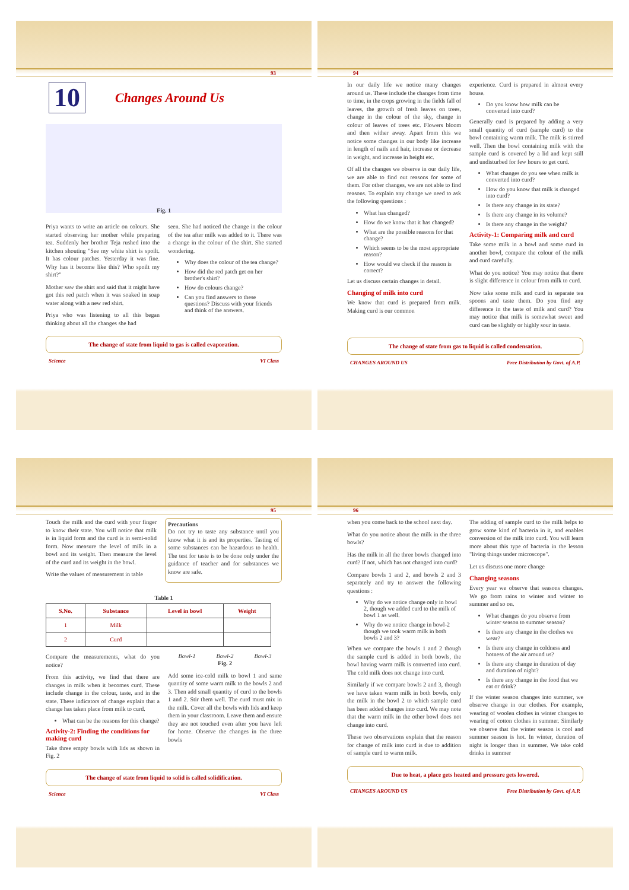93
10
Changes Around Us
Fig. 1
Priya wants to write an article on colours. She started observing her mother while preparing tea. Suddenly her brother Teja rushed into the kitchen shouting "See my white shirt is spoilt. It has colour patches. Yesterday it was fine. Why has it become like this? Who spoilt my shirt?"
Mother saw the shirt and said that it might have got this red patch when it was soaked in soap water along with a new red shirt.
Priya who was listening to all this began thinking about all the changes she had
seen. She had noticed the change in the colour of the tea after milk was added to it. There was a change in the colour of the shirt. She started wondering.
Why does the colour of the tea change?
How did the red patch get on her brother's shirt?
How do colours change?
Can you find answers to these questions? Discuss with your friends and think of the answers.
The change of state from liquid to gas is called evaporation.
Science VI Class
94
In our daily life we notice many changes around us. These include the changes from time to time, in the crops growing in the fields fall of leaves, the growth of fresh leaves on trees, change in the colour of the sky, change in colour of leaves of trees etc. Flowers bloom and then wither away. Apart from this we notice some changes in our body like increase in length of nails and hair, increase or decrease in weight, and increase in height etc.
Of all the changes we observe in our daily life, we are able to find out reasons for some of them. For other changes, we are not able to find reasons. To explain any change we need to ask the following questions :
What has changed?
How do we know that it has changed?
What are the possible reasons for that change?
Which seems to be the most appropriate reason?
How would we check if the reason is correct?
Let us discuss certain changes in detail.
Changing of milk into curd
We know that curd is prepared from milk. Making curd is our common
experience. Curd is prepared in almost every house.
Do you know how milk can be converted into curd?
Generally curd is prepared by adding a very small quantity of curd (sample curd) to the bowl containing warm milk. The milk is stirred well. Then the bowl containing milk with the sample curd is covered by a lid and kept still and undisturbed for few hours to get curd.
What changes do you see when milk is converted into curd?
How do you know that milk is changed into curd?
Is there any change in its state?
Is there any change in its volume?
Is there any change in the weight?
Activity-1: Comparing milk and curd
Take some milk in a bowl and some curd in another bowl, compare the colour of the milk and curd carefully.
What do you notice? You may notice that there is slight difference in colour from milk to curd.
Now take some milk and curd in separate tea spoons and taste them. Do you find any difference in the taste of milk and curd? You may notice that milk is somewhat sweet and curd can be slightly or highly sour in taste.
The change of state from gas to liquid is called condensation.
CHANGES AROUND US Free Distribution by Govt. of A.P.
95
Touch the milk and the curd with your finger to know their state. You will notice that milk is in liquid form and the curd is in semi-solid form. Now measure the level of milk in a bowl and its weight. Then measure the level of the curd and its weight in the bowl.
Write the values of measurement in table
Precautions
Do not try to taste any substance until you know what it is and its properties. Tasting of some substances can be hazardous to health. The test for taste is to be done only under the guidance of teacher and for substances we know are safe.
Table 1
| S.No. | Substance | Level in bowl | Weight |
| --- | --- | --- | --- |
| 1 | Milk | | |
| 2 | Curd | | |
Compare the measurements, what do you notice?
From this activity, we find that there are changes in milk when it becomes curd. These include change in the colour, taste, and in the state. These indicators of change explain that a change has taken place from milk to curd.
What can be the reasons for this change?
Activity-2: Finding the conditions for making curd
Take three empty bowls with lids as shown in Fig. 2
Bowl-1 Bowl-2 Bowl-3
Fig. 2
Add some ice-cold milk to bowl 1 and same quantity of some warm milk to the bowls 2 and 3. Then add small quantity of curd to the bowls 1 and 2. Stir them well. The curd must mix in the milk. Cover all the bowls with lids and keep them in your classroom. Leave them and ensure they are not touched even after you have left for home. Observe the changes in the three bowls
The change of state from liquid to solid is called solidification.
Science VI Class
96
when you come back to the school next day.
What do you notice about the milk in the three bowls?
Has the milk in all the three bowls changed into curd? If not, which has not changed into curd?
Compare bowls 1 and 2, and bowls 2 and 3 separately and try to answer the following questions :
Why do we notice change only in bowl 2, though we added curd to the milk of bowl 1 as well.
Why do we notice change in bowl-2 though we took warm milk in both bowls 2 and 3?
When we compare the bowls 1 and 2 though the sample curd is added in both bowls, the bowl having warm milk is converted into curd. The cold milk does not change into curd.
Similarly if we compare bowls 2 and 3, though we have taken warm milk in both bowls, only the milk in the bowl 2 to which sample curd has been added changes into curd. We may note that the warm milk in the other bowl does not change into curd.
These two observations explain that the reason for change of milk into curd is due to addition of sample curd to warm milk.
The adding of sample curd to the milk helps to grow some kind of bacteria in it, and enables conversion of the milk into curd. You will learn more about this type of bacteria in the lesson "living things under microscope".
Let us discuss one more change
Changing seasons
Every year we observe that seasons changes. We go from rains to winter and winter to summer and so on.
What changes do you observe from winter season to summer season?
Is there any change in the clothes we wear?
Is there any change in coldness and hotness of the air around us?
Is there any change in duration of day and duration of night?
Is there any change in the food that we eat or drink?
If the winter season changes into summer, we observe change in our clothes. For example, wearing of woolen clothes in winter changes to wearing of cotton clothes in summer. Similarly we observe that the winter season is cool and summer season is hot. In winter, duration of night is longer than in summer. We take cold drinks in summer
Due to heat, a place gets heated and pressure gets lowered.
CHANGES AROUND US Free Distribution by Govt. of A.P.